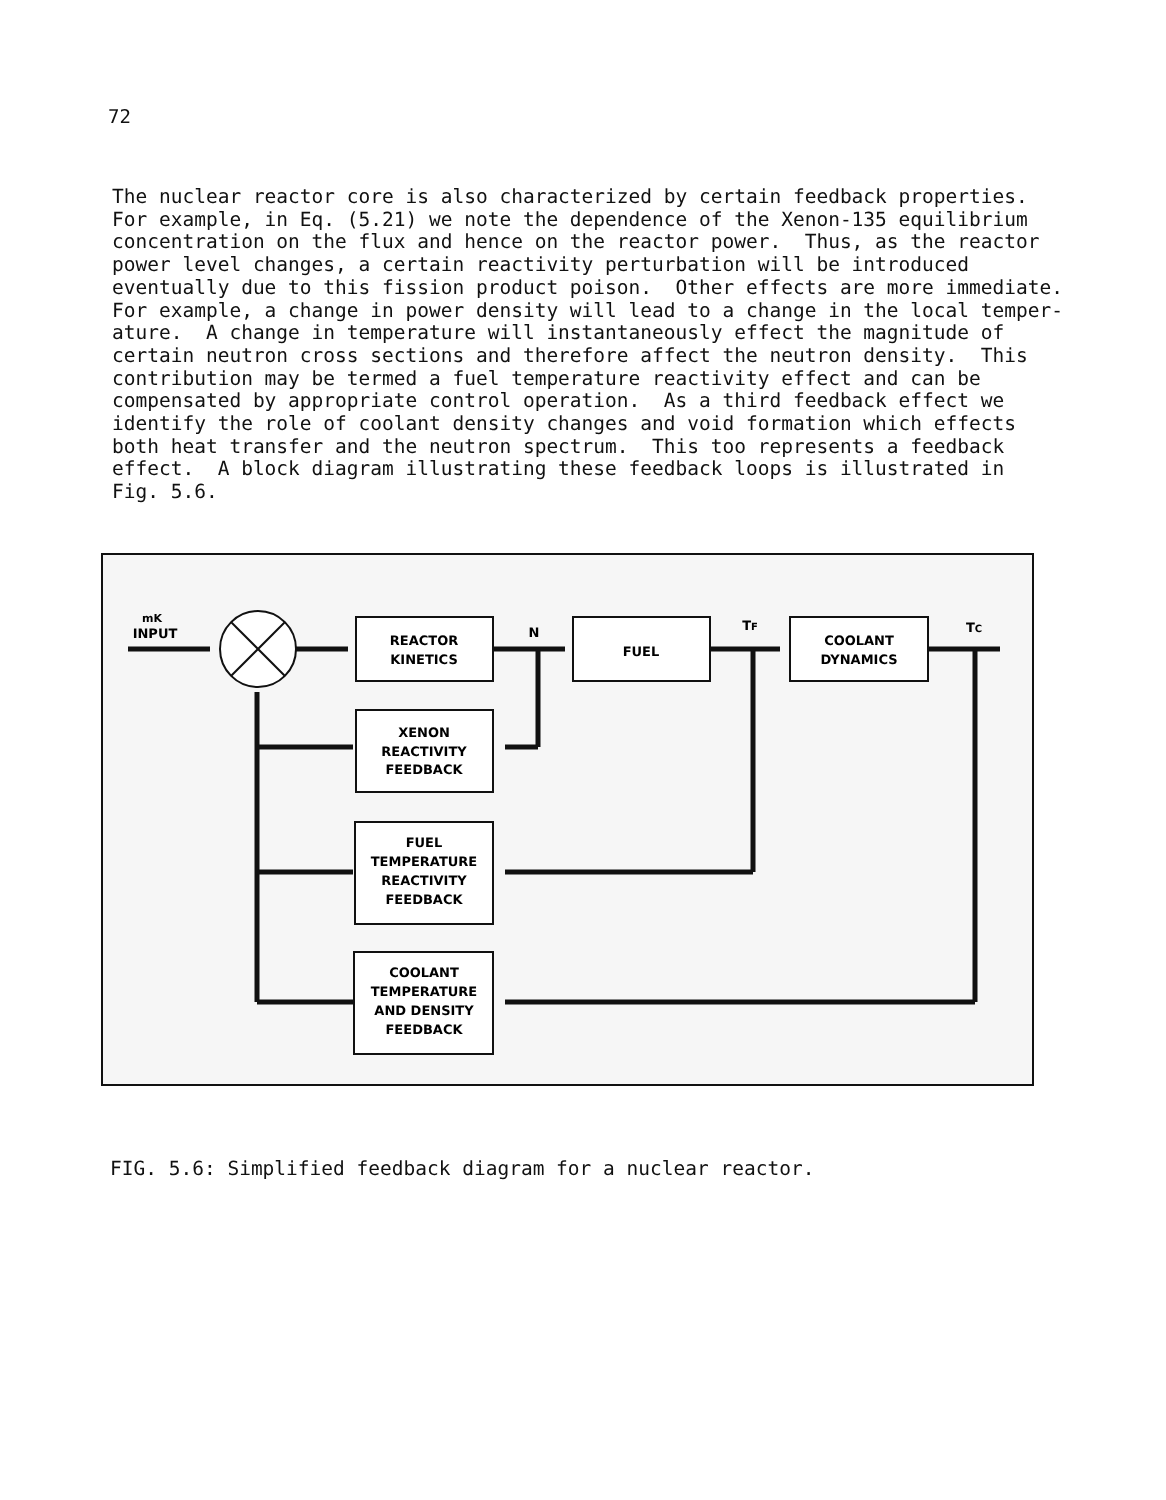72
The nuclear reactor core is also characterized by certain feedback properties. For example, in Eq. (5.21) we note the dependence of the Xenon-135 equilibrium concentration on the flux and hence on the reactor power. Thus, as the reactor power level changes, a certain reactivity perturbation will be introduced eventually due to this fission product poison. Other effects are more immediate. For example, a change in power density will lead to a change in the local temper- ature. A change in temperature will instantaneously effect the magnitude of certain neutron cross sections and therefore affect the neutron density. This contribution may be termed a fuel temperature reactivity effect and can be compensated by appropriate control operation. As a third feedback effect we identify the role of coolant density changes and void formation which effects both heat transfer and the neutron spectrum. This too represents a feedback effect. A block diagram illustrating these feedback loops is illustrated in Fig. 5.6.
mK
INPUT
REACTOR
KINETICS
N
FUEL
TF
COOLANT
DYNAMICS
TC
XENON
REACTIVITY
FEEDBACK
FUEL
TEMPERATURE
REACTIVITY
FEEDBACK
COOLANT
TEMPERATURE
AND DENSITY
FEEDBACK
FIG. 5.6: Simplified feedback diagram for a nuclear reactor.